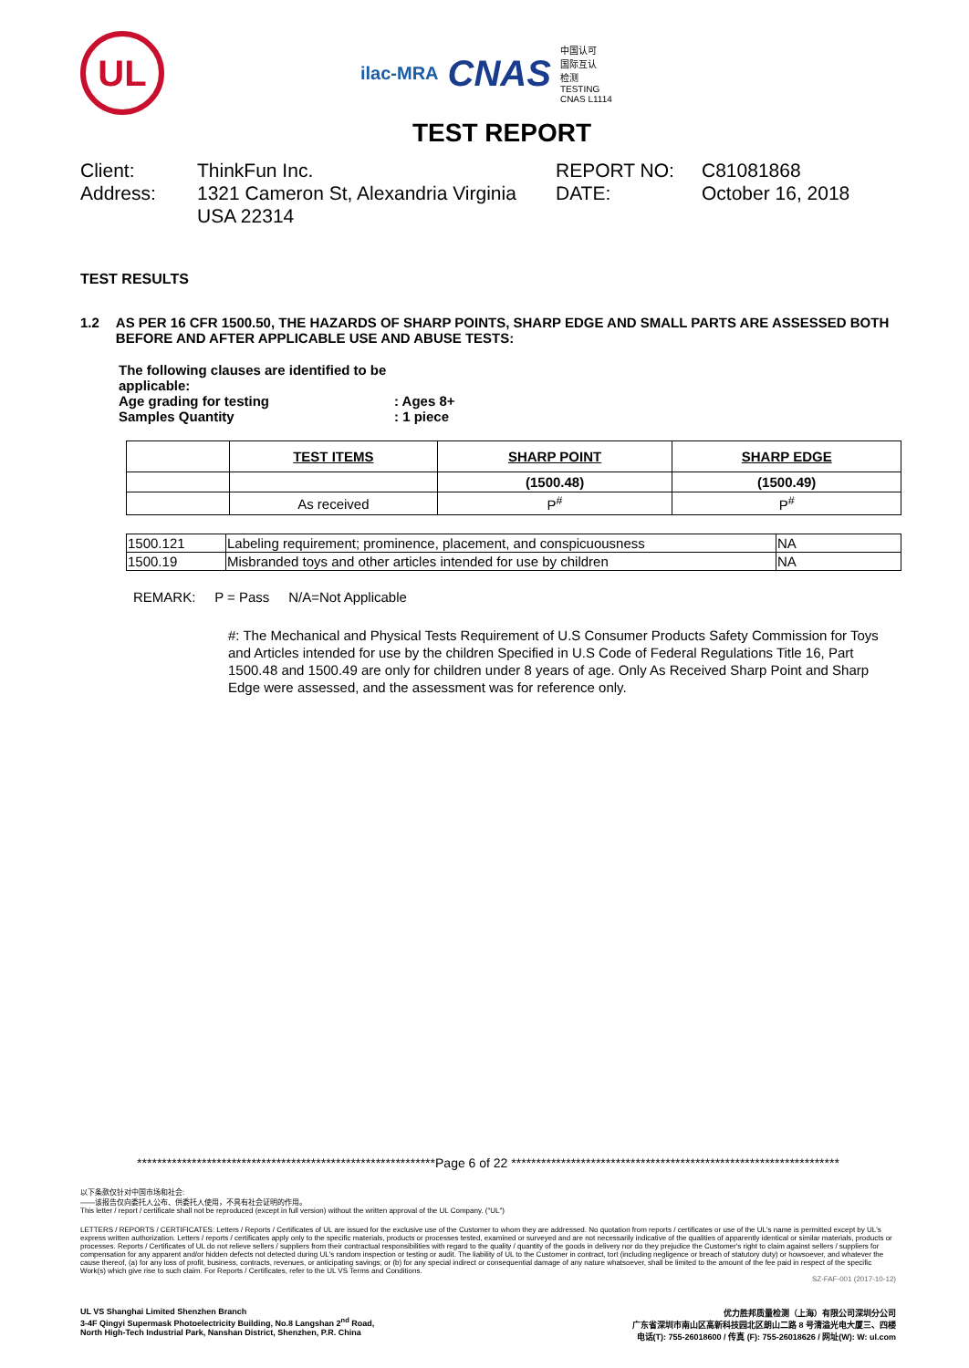UL
ilac-MRA CNAS 中国认可
国际互认
检测
TESTING
CNAS L1114
TEST REPORT
Client:
ThinkFun Inc.
REPORT NO:
C81081868
Address:
1321 Cameron St, Alexandria Virginia USA 22314
DATE:
October 16, 2018
TEST RESULTS
1.2 AS PER 16 CFR 1500.50, THE HAZARDS OF SHARP POINTS, SHARP EDGE AND SMALL PARTS ARE ASSESSED BOTH BEFORE AND AFTER APPLICABLE USE AND ABUSE TESTS:
The following clauses are identified to be applicable:
Age grading for testing: Ages 8+
Samples Quantity: 1 piece
| | TEST ITEMS | SHARP POINT | SHARP EDGE |
| | | (1500.48) | (1500.49) |
| | As received | P<sup>#</sup> | P<sup>#</sup> |
| 1500.121 | Labeling requirement; prominence, placement, and conspicuousness | NA |
| 1500.19 | Misbranded toys and other articles intended for use by children | NA |
REMARK: P = Pass N/A=Not Applicable
#: The Mechanical and Physical Tests Requirement of U.S Consumer Products Safety Commission for Toys and Articles intended for use by the children Specified in U.S Code of Federal Regulations Title 16, Part 1500.48 and 1500.49 are only for children under 8 years of age. Only As Received Sharp Point and Sharp Edge were assessed, and the assessment was for reference only.
************************************************************Page 6 of 22 ******************************************************************
以下条款仅针对中国市场和社会:
——该报告仅向委托人公布、供委托人使用，不具有社会证明的作用。
This letter / report / certificate shall not be reproduced (except in full version) without the written approval of the UL Company. ("UL")
LETTERS / REPORTS / CERTIFICATES: Letters / Reports / Certificates of UL are issued for the exclusive use of the Customer to whom they are addressed. No quotation from reports / certificates or use of the UL's name is permitted except by UL's express written authorization. Letters / reports / certificates apply only to the specific materials, products or processes tested, examined or surveyed and are not necessarily indicative of the qualities of apparently identical or similar materials, products or processes. Reports / Certificates of UL do not relieve sellers / suppliers from their contractual responsibilities with regard to the quality / quantity of the goods in delivery nor do they prejudice the Customer's right to claim against sellers / suppliers for compensation for any apparent and/or hidden defects not detected during UL's random inspection or testing or audit. The liability of UL to the Customer in contract, tort (including negligence or breach of statutory duty) or howsoever, and whatever the cause thereof, (a) for any loss of profit, business, contracts, revenues, or anticipating savings; or (b) for any special indirect or consequential damage of any nature whatsoever, shall be limited to the amount of the fee paid in respect of the specific Work(s) which give rise to such claim. For Reports / Certificates, refer to the UL VS Terms and Conditions.
SZ-FAF-001 (2017-10-12)
UL VS Shanghai Limited Shenzhen Branch
3-4F Qingyi Supermask Photoelectricity Building, No.8 Langshan 2<sup>nd</sup> Road,
North High-Tech Industrial Park, Nanshan District, Shenzhen, P.R. China
优力胜邦质量检测（上海）有限公司深圳分公司
广东省深圳市南山区高新科技园北区朗山二路 8 号清溢光电大厦三、四楼
电话(T): 755-26018600 / 传真 (F): 755-26018626 / 网址(W): W: ul.com